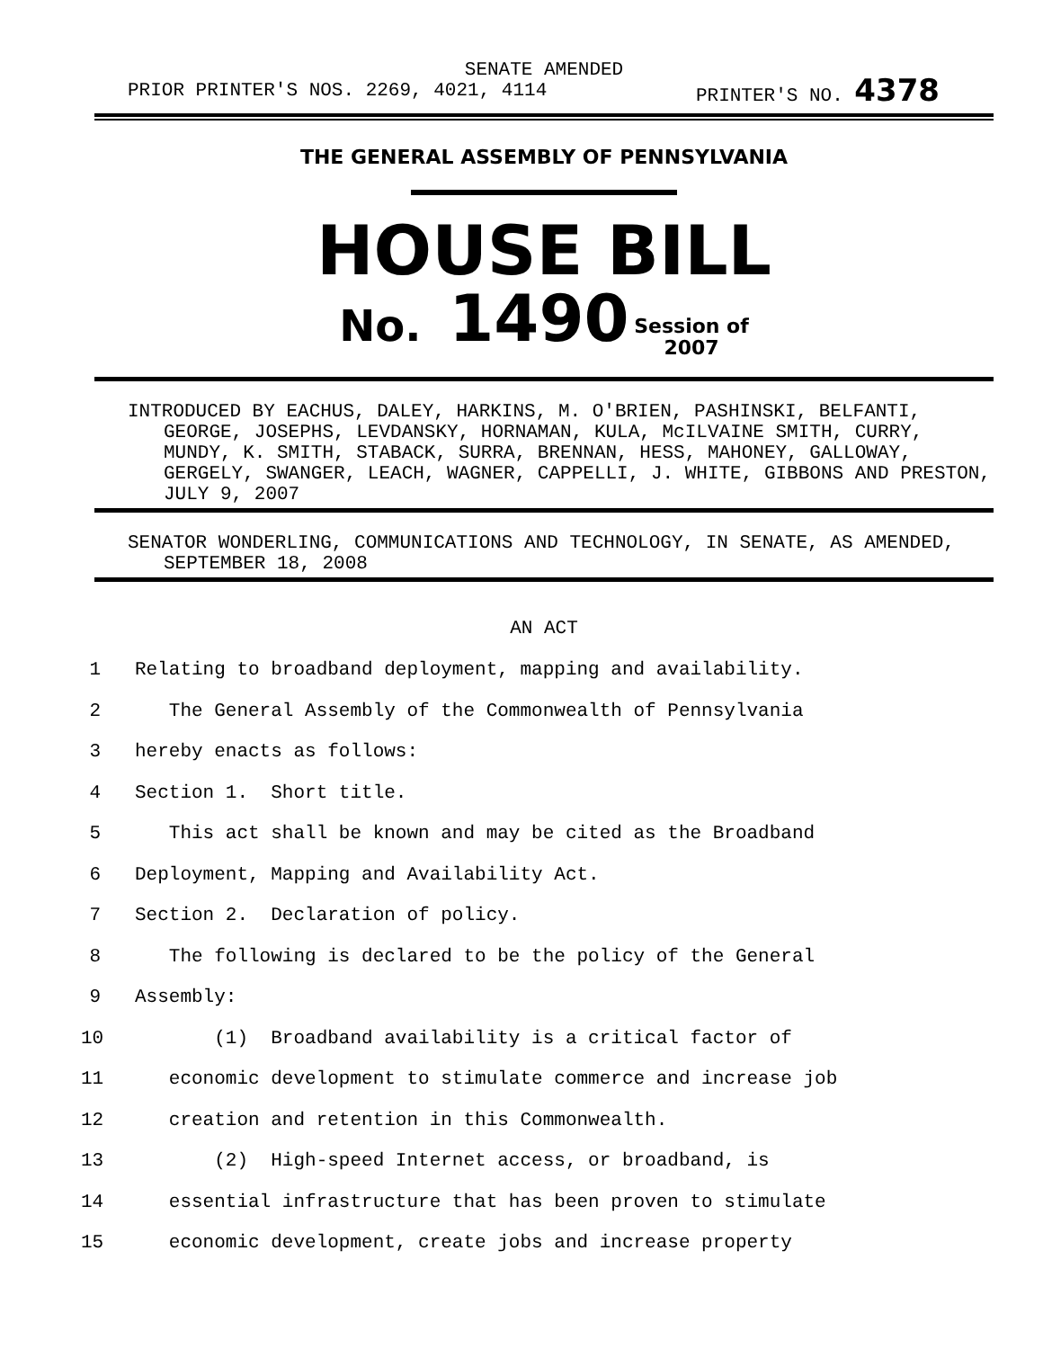SENATE AMENDED
PRIOR PRINTER'S NOS. 2269, 4021, 4114 PRINTER'S NO. 4378
THE GENERAL ASSEMBLY OF PENNSYLVANIA
HOUSE BILL
No. 1490 Session of
2007
INTRODUCED BY EACHUS, DALEY, HARKINS, M. O'BRIEN, PASHINSKI, BELFANTI, GEORGE, JOSEPHS, LEVDANSKY, HORNAMAN, KULA, McILVAINE SMITH, CURRY, MUNDY, K. SMITH, STABACK, SURRA, BRENNAN, HESS, MAHONEY, GALLOWAY, GERGELY, SWANGER, LEACH, WAGNER, CAPPELLI, J. WHITE, GIBBONS AND PRESTON, JULY 9, 2007
SENATOR WONDERLING, COMMUNICATIONS AND TECHNOLOGY, IN SENATE, AS AMENDED, SEPTEMBER 18, 2008
AN ACT
1 Relating to broadband deployment, mapping and availability.
2 The General Assembly of the Commonwealth of Pennsylvania
3 hereby enacts as follows:
4 Section 1. Short title.
5 This act shall be known and may be cited as the Broadband
6 Deployment, Mapping and Availability Act.
7 Section 2. Declaration of policy.
8 The following is declared to be the policy of the General
9 Assembly:
10 (1) Broadband availability is a critical factor of
11 economic development to stimulate commerce and increase job
12 creation and retention in this Commonwealth.
13 (2) High-speed Internet access, or broadband, is
14 essential infrastructure that has been proven to stimulate
15 economic development, create jobs and increase property